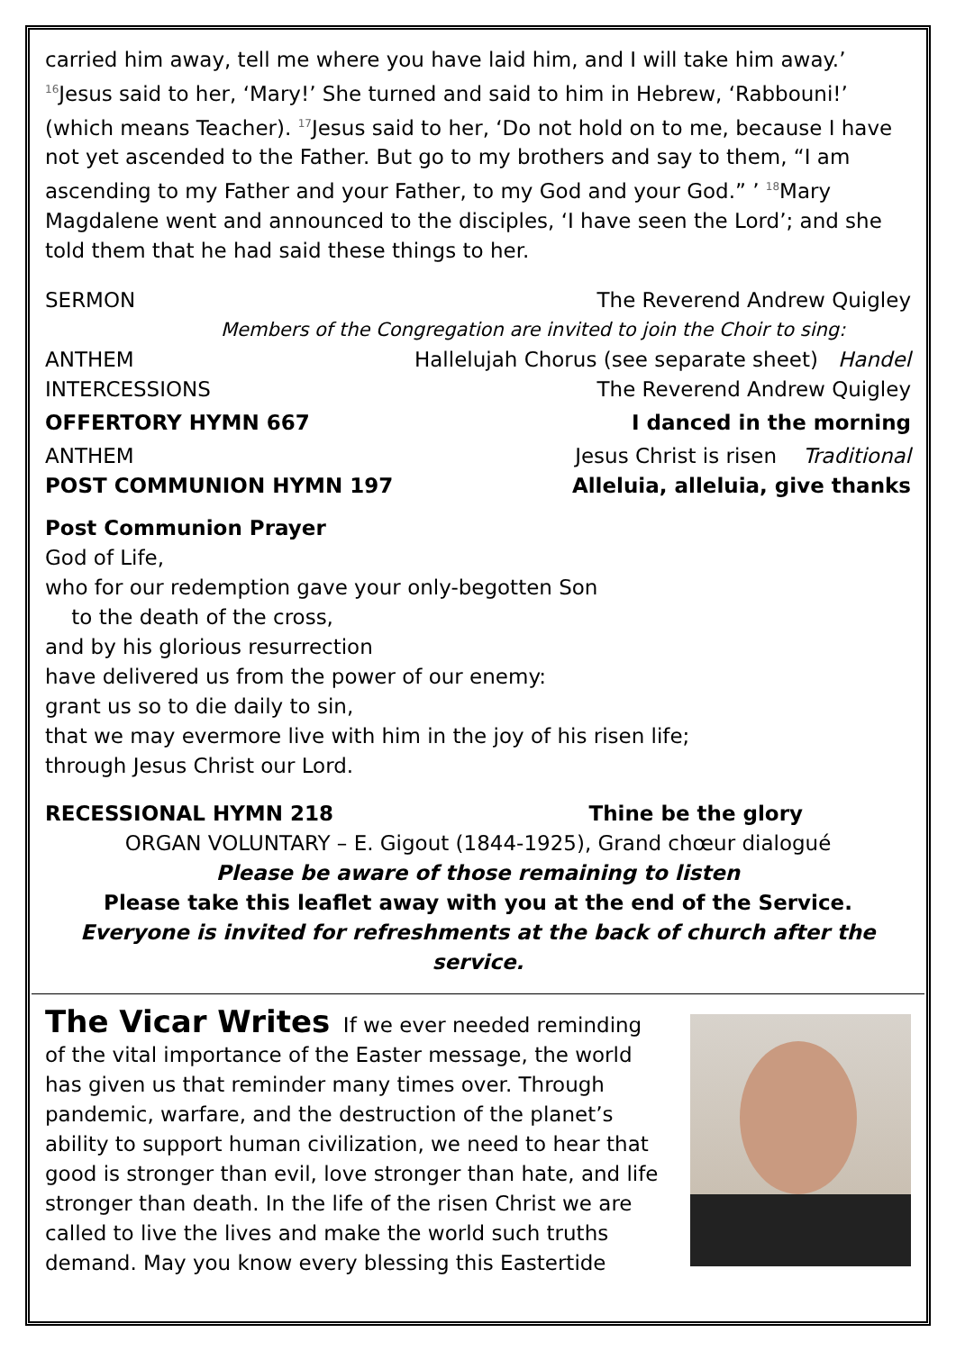carried him away, tell me where you have laid him, and I will take him away.’ <sup>16</sup>Jesus said to her, ‘Mary!’ She turned and said to him in Hebrew, ‘Rabbouni!’ (which means Teacher). <sup>17</sup>Jesus said to her, ‘Do not hold on to me, because I have not yet ascended to the Father. But go to my brothers and say to them, “I am ascending to my Father and your Father, to my God and your God.” ’ <sup>18</sup>Mary Magdalene went and announced to the disciples, ‘I have seen the Lord’; and she told them that he had said these things to her.
SERMON The Reverend Andrew Quigley
Members of the Congregation are invited to join the Choir to sing:
ANTHEM Hallelujah Chorus (see separate sheet) Handel
INTERCESSIONS The Reverend Andrew Quigley
OFFERTORY HYMN 667 I danced in the morning
ANTHEM Jesus Christ is risen Traditional
POST COMMUNION HYMN 197 Alleluia, alleluia, give thanks
Post Communion Prayer
God of Life,
who for our redemption gave your only-begotten Son
to the death of the cross,
and by his glorious resurrection
have delivered us from the power of our enemy:
grant us so to die daily to sin,
that we may evermore live with him in the joy of his risen life;
through Jesus Christ our Lord.
RECESSIONAL HYMN 218 Thine be the glory
ORGAN VOLUNTARY – E. Gigout (1844-1925), Grand chœur dialogué
Please be aware of those remaining to listen
Please take this leaflet away with you at the end of the Service.
Everyone is invited for refreshments at the back of church after the service.
The Vicar Writes If we ever needed reminding of the vital importance of the Easter message, the world has given us that reminder many times over. Through pandemic, warfare, and the destruction of the planet’s ability to support human civilization, we need to hear that good is stronger than evil, love stronger than hate, and life stronger than death. In the life of the risen Christ we are called to live the lives and make the world such truths demand. May you know every blessing this Eastertide